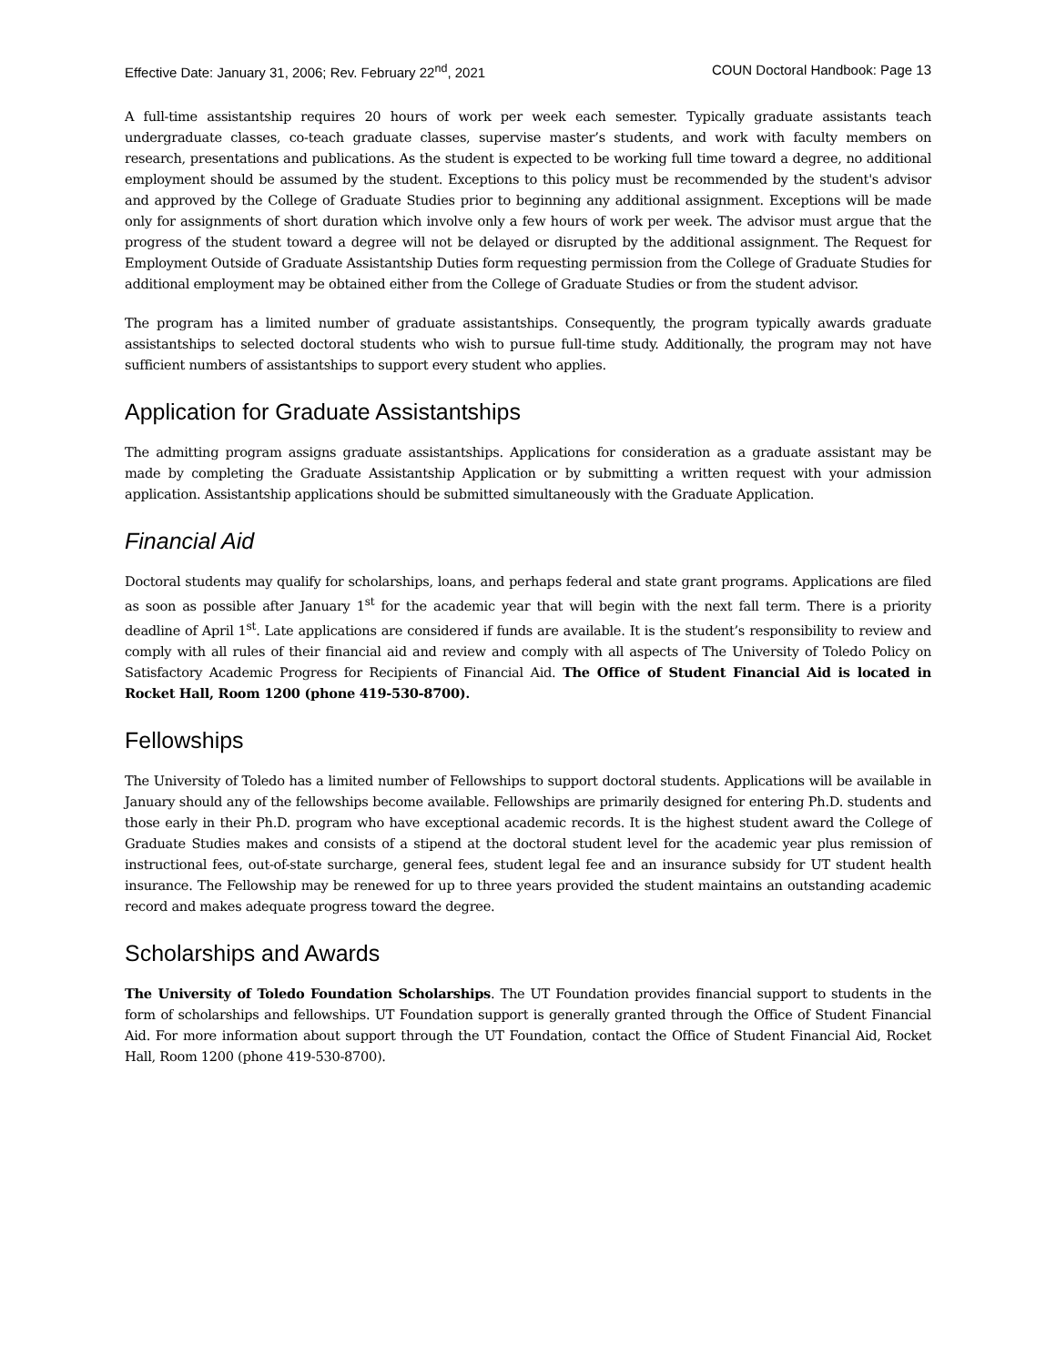Effective Date: January 31, 2006; Rev. February 22<sup>nd</sup>, 2021 COUN Doctoral Handbook: Page 13
A full-time assistantship requires 20 hours of work per week each semester. Typically graduate assistants teach undergraduate classes, co-teach graduate classes, supervise master’s students, and work with faculty members on research, presentations and publications. As the student is expected to be working full time toward a degree, no additional employment should be assumed by the student. Exceptions to this policy must be recommended by the student's advisor and approved by the College of Graduate Studies prior to beginning any additional assignment. Exceptions will be made only for assignments of short duration which involve only a few hours of work per week. The advisor must argue that the progress of the student toward a degree will not be delayed or disrupted by the additional assignment. The Request for Employment Outside of Graduate Assistantship Duties form requesting permission from the College of Graduate Studies for additional employment may be obtained either from the College of Graduate Studies or from the student advisor.
The program has a limited number of graduate assistantships. Consequently, the program typically awards graduate assistantships to selected doctoral students who wish to pursue full-time study. Additionally, the program may not have sufficient numbers of assistantships to support every student who applies.
Application for Graduate Assistantships
The admitting program assigns graduate assistantships. Applications for consideration as a graduate assistant may be made by completing the Graduate Assistantship Application or by submitting a written request with your admission application. Assistantship applications should be submitted simultaneously with the Graduate Application.
Financial Aid
Doctoral students may qualify for scholarships, loans, and perhaps federal and state grant programs. Applications are filed as soon as possible after January 1<sup>st</sup> for the academic year that will begin with the next fall term. There is a priority deadline of April 1<sup>st</sup>. Late applications are considered if funds are available. It is the student’s responsibility to review and comply with all rules of their financial aid and review and comply with all aspects of The University of Toledo Policy on Satisfactory Academic Progress for Recipients of Financial Aid. The Office of Student Financial Aid is located in Rocket Hall, Room 1200 (phone 419-530-8700).
Fellowships
The University of Toledo has a limited number of Fellowships to support doctoral students. Applications will be available in January should any of the fellowships become available. Fellowships are primarily designed for entering Ph.D. students and those early in their Ph.D. program who have exceptional academic records. It is the highest student award the College of Graduate Studies makes and consists of a stipend at the doctoral student level for the academic year plus remission of instructional fees, out-of-state surcharge, general fees, student legal fee and an insurance subsidy for UT student health insurance. The Fellowship may be renewed for up to three years provided the student maintains an outstanding academic record and makes adequate progress toward the degree.
Scholarships and Awards
The University of Toledo Foundation Scholarships. The UT Foundation provides financial support to students in the form of scholarships and fellowships. UT Foundation support is generally granted through the Office of Student Financial Aid. For more information about support through the UT Foundation, contact the Office of Student Financial Aid, Rocket Hall, Room 1200 (phone 419-530-8700).